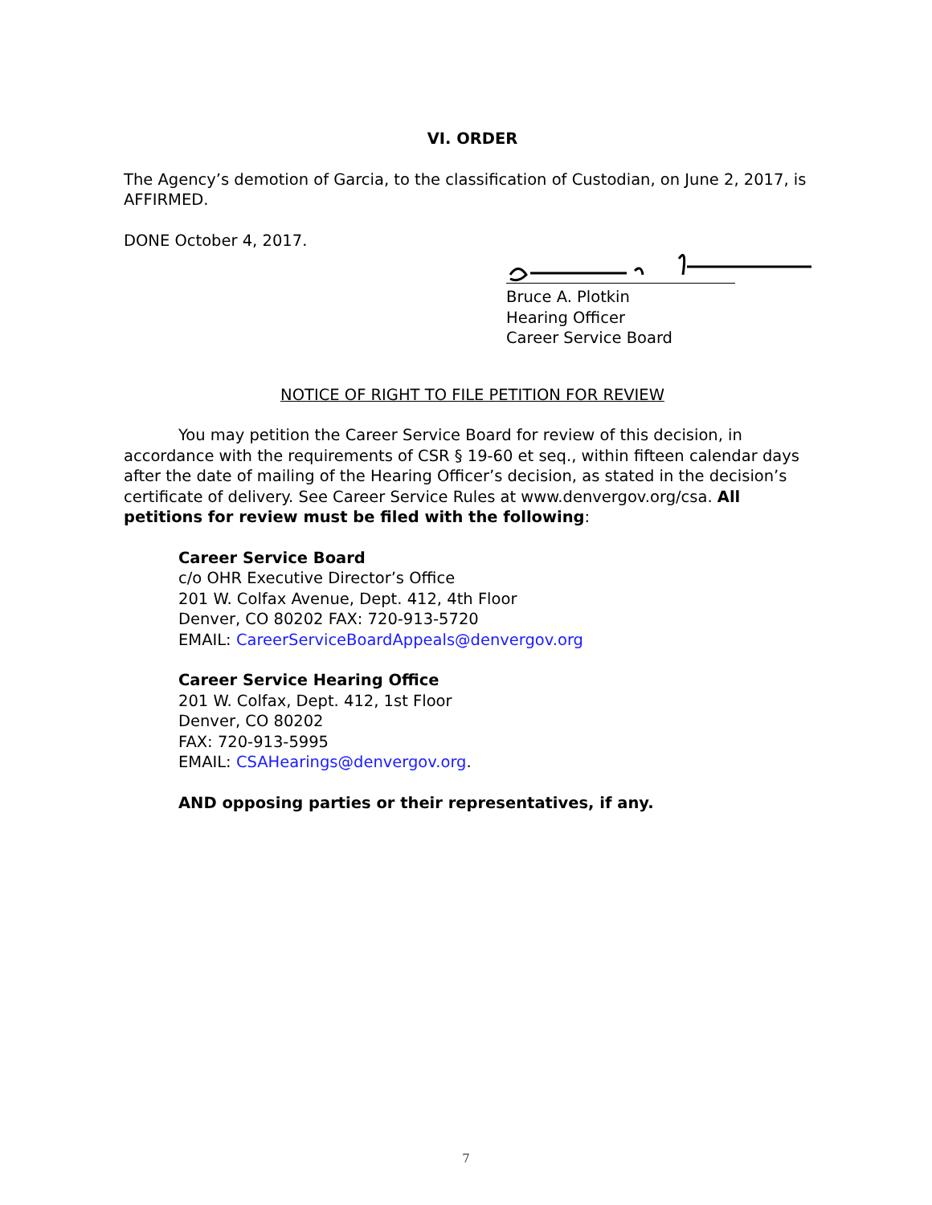VI. ORDER
The Agency’s demotion of Garcia, to the classification of Custodian, on June 2, 2017, is AFFIRMED.
DONE October 4, 2017.
Bruce A. Plotkin
Hearing Officer
Career Service Board
NOTICE OF RIGHT TO FILE PETITION FOR REVIEW
You may petition the Career Service Board for review of this decision, in accordance with the requirements of CSR § 19-60 et seq., within fifteen calendar days after the date of mailing of the Hearing Officer’s decision, as stated in the decision’s certificate of delivery. See Career Service Rules at www.denvergov.org/csa. All petitions for review must be filed with the following:
Career Service Board
c/o OHR Executive Director’s Office
201 W. Colfax Avenue, Dept. 412, 4th Floor
Denver, CO 80202 FAX: 720-913-5720
EMAIL: CareerServiceBoardAppeals@denvergov.org
Career Service Hearing Office
201 W. Colfax, Dept. 412, 1st Floor
Denver, CO 80202
FAX: 720-913-5995
EMAIL: CSAHearings@denvergov.org.
AND opposing parties or their representatives, if any.
7